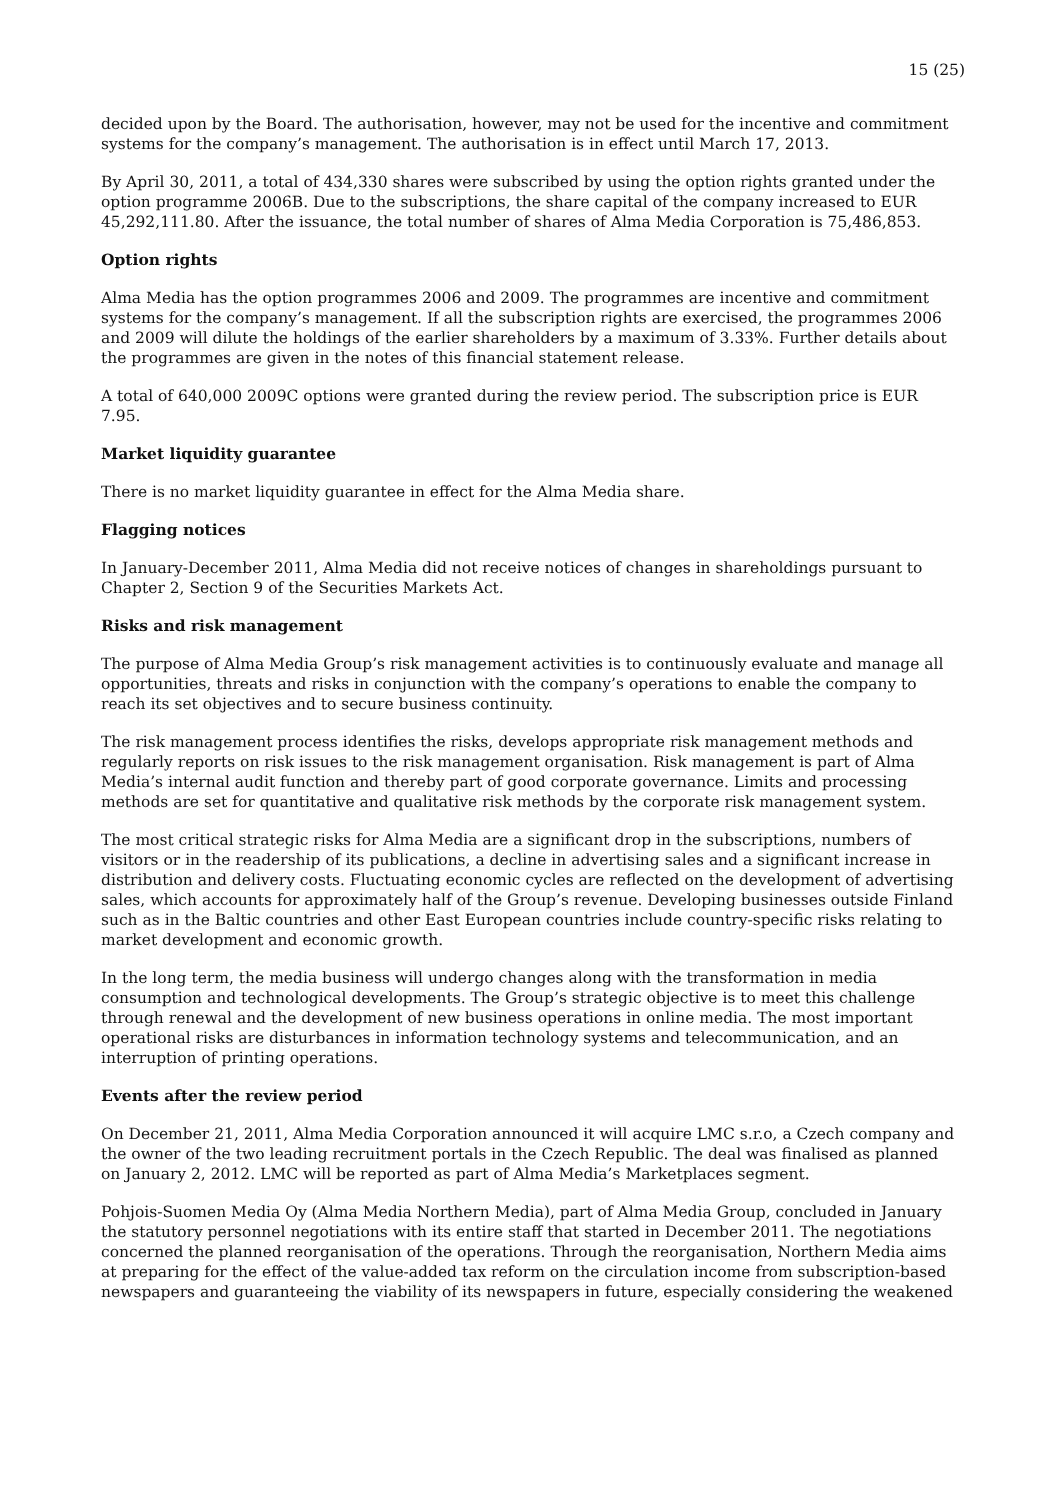15 (25)
decided upon by the Board. The authorisation, however, may not be used for the incentive and commitment systems for the company’s management. The authorisation is in effect until March 17, 2013.
By April 30, 2011, a total of 434,330 shares were subscribed by using the option rights granted under the option programme 2006B. Due to the subscriptions, the share capital of the company increased to EUR 45,292,111.80. After the issuance, the total number of shares of Alma Media Corporation is 75,486,853.
Option rights
Alma Media has the option programmes 2006 and 2009. The programmes are incentive and commitment systems for the company’s management. If all the subscription rights are exercised, the programmes 2006 and 2009 will dilute the holdings of the earlier shareholders by a maximum of 3.33%. Further details about the programmes are given in the notes of this financial statement release.
A total of 640,000 2009C options were granted during the review period. The subscription price is EUR 7.95.
Market liquidity guarantee
There is no market liquidity guarantee in effect for the Alma Media share.
Flagging notices
In January-December 2011, Alma Media did not receive notices of changes in shareholdings pursuant to Chapter 2, Section 9 of the Securities Markets Act.
Risks and risk management
The purpose of Alma Media Group’s risk management activities is to continuously evaluate and manage all opportunities, threats and risks in conjunction with the company’s operations to enable the company to reach its set objectives and to secure business continuity.
The risk management process identifies the risks, develops appropriate risk management methods and regularly reports on risk issues to the risk management organisation. Risk management is part of Alma Media’s internal audit function and thereby part of good corporate governance. Limits and processing methods are set for quantitative and qualitative risk methods by the corporate risk management system.
The most critical strategic risks for Alma Media are a significant drop in the subscriptions, numbers of visitors or in the readership of its publications, a decline in advertising sales and a significant increase in distribution and delivery costs. Fluctuating economic cycles are reflected on the development of advertising sales, which accounts for approximately half of the Group’s revenue. Developing businesses outside Finland such as in the Baltic countries and other East European countries include country-specific risks relating to market development and economic growth.
In the long term, the media business will undergo changes along with the transformation in media consumption and technological developments. The Group’s strategic objective is to meet this challenge through renewal and the development of new business operations in online media. The most important operational risks are disturbances in information technology systems and telecommunication, and an interruption of printing operations.
Events after the review period
On December 21, 2011, Alma Media Corporation announced it will acquire LMC s.r.o, a Czech company and the owner of the two leading recruitment portals in the Czech Republic. The deal was finalised as planned on January 2, 2012. LMC will be reported as part of Alma Media’s Marketplaces segment.
Pohjois-Suomen Media Oy (Alma Media Northern Media), part of Alma Media Group, concluded in January the statutory personnel negotiations with its entire staff that started in December 2011. The negotiations concerned the planned reorganisation of the operations. Through the reorganisation, Northern Media aims at preparing for the effect of the value-added tax reform on the circulation income from subscription-based newspapers and guaranteeing the viability of its newspapers in future, especially considering the weakened